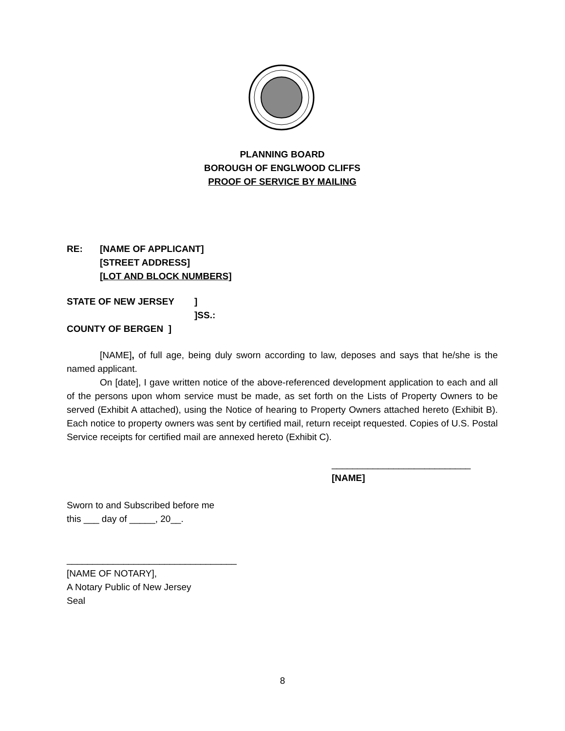PLANNING BOARD
BOROUGH OF ENGLWOOD CLIFFS
PROOF OF SERVICE BY MAILING
RE: [NAME OF APPLICANT]
[STREET ADDRESS]
[LOT AND BLOCK NUMBERS]
STATE OF NEW JERSEY]
]SS.:
COUNTY OF BERGEN ]
[NAME], of full age, being duly sworn according to law, deposes and says that he/she is the named applicant.
On [date], I gave written notice of the above-referenced development application to each and all of the persons upon whom service must be made, as set forth on the Lists of Property Owners to be served (Exhibit A attached), using the Notice of hearing to Property Owners attached hereto (Exhibit B). Each notice to property owners was sent by certified mail, return receipt requested. Copies of U.S. Postal Service receipts for certified mail are annexed hereto (Exhibit C).
___________________________
[NAME]
Sworn to and Subscribed before me
this ___ day of _____, 20__.
_________________________________
[NAME OF NOTARY],
A Notary Public of New Jersey
Seal
8